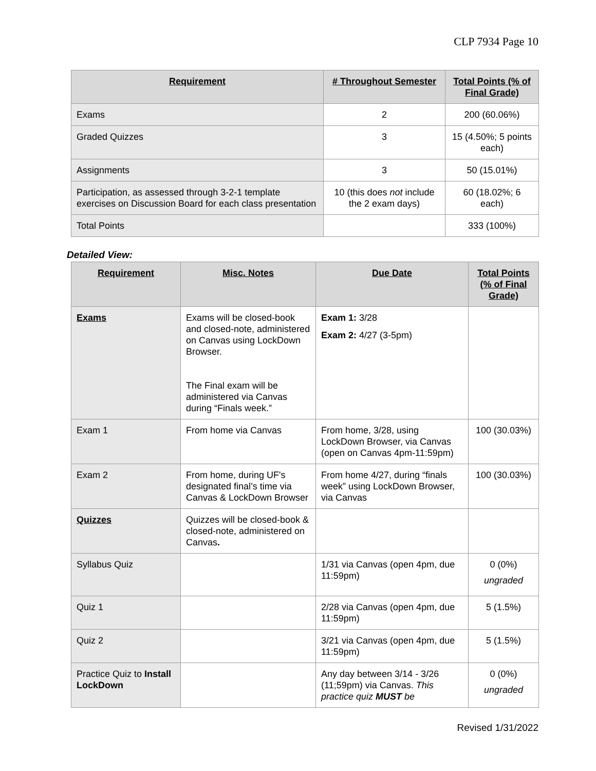CLP 7934 Page 10
| Requirement | # Throughout Semester | Total Points (% of Final Grade) |
| --- | --- | --- |
| Exams | 2 | 200 (60.06%) |
| Graded Quizzes | 3 | 15 (4.50%; 5 points each) |
| Assignments | 3 | 50 (15.01%) |
| Participation, as assessed through 3-2-1 template exercises on Discussion Board for each class presentation | 10 (this does not include the 2 exam days) | 60 (18.02%; 6 each) |
| Total Points | | 333 (100%) |
Detailed View:
| Requirement | Misc. Notes | Due Date | Total Points (% of Final Grade) |
| --- | --- | --- | --- |
| Exams | Exams will be closed-book and closed-note, administered on Canvas using LockDown Browser. The Final exam will be administered via Canvas during “Finals week.” | Exam 1: 3/28 Exam 2: 4/27 (3-5pm) | |
| Exam 1 | From home via Canvas | From home, 3/28, using LockDown Browser, via Canvas (open on Canvas 4pm-11:59pm) | 100 (30.03%) |
| Exam 2 | From home, during UF's designated final’s time via Canvas & LockDown Browser | From home 4/27, during “finals week” using LockDown Browser, via Canvas | 100 (30.03%) |
| Quizzes | Quizzes will be closed-book & closed-note, administered on Canvas . | | |
| Syllabus Quiz | | 1/31 via Canvas (open 4pm, due 11:59pm) | 0 (0%) ungraded |
| Quiz 1 | | 2/28 via Canvas (open 4pm, due 11:59pm) | 5 (1.5%) |
| Quiz 2 | | 3/21 via Canvas (open 4pm, due 11:59pm) | 5 (1.5%) |
| Practice Quiz to Install LockDown | | Any day between 3/14 - 3/26 (11;59pm) via Canvas. This practice quiz MUST be | 0 (0%) ungraded |
Revised 1/31/2022